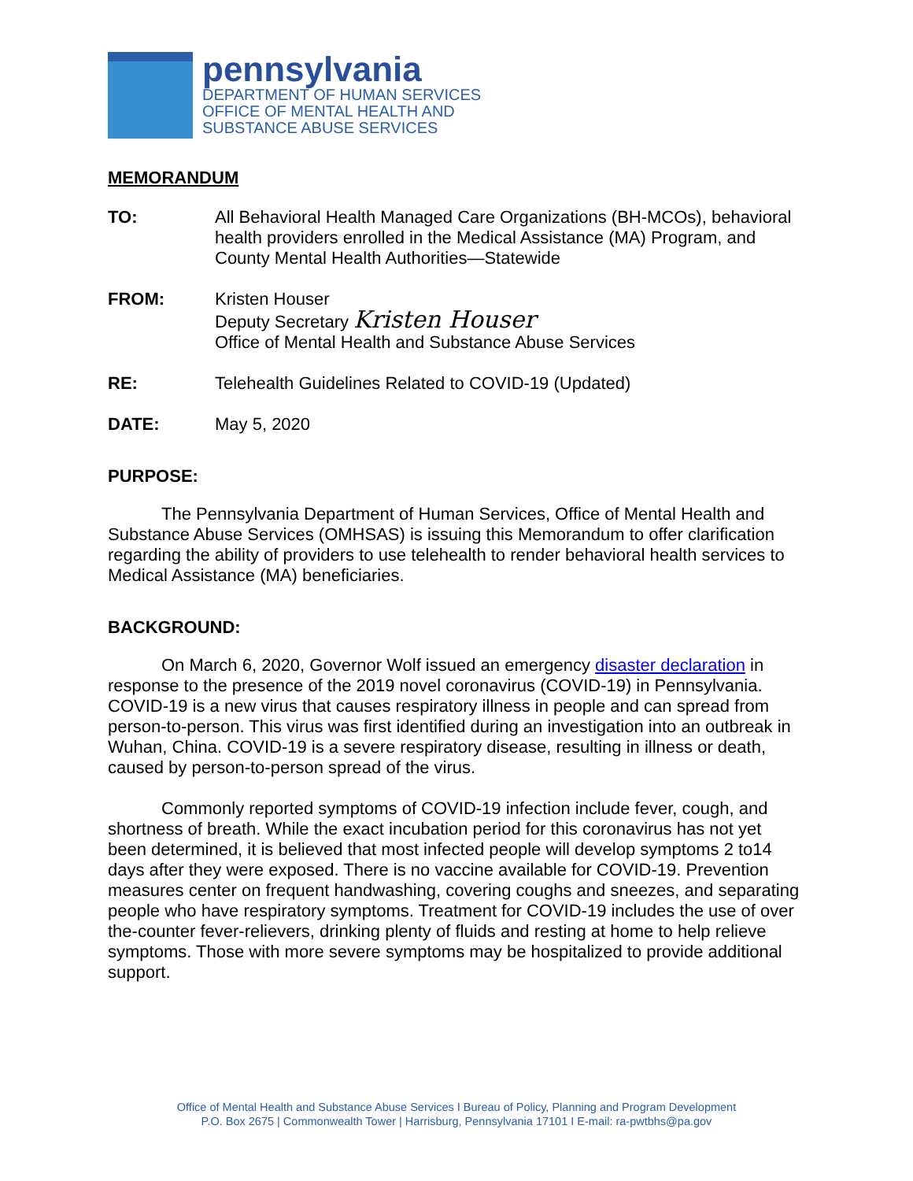pennsylvania
DEPARTMENT OF HUMAN SERVICES
OFFICE OF MENTAL HEALTH AND
SUBSTANCE ABUSE SERVICES
MEMORANDUM
TO: All Behavioral Health Managed Care Organizations (BH-MCOs), behavioral health providers enrolled in the Medical Assistance (MA) Program, and County Mental Health Authorities—Statewide
FROM: Kristen Houser
Deputy Secretary Kristen Houser
Office of Mental Health and Substance Abuse Services
RE: Telehealth Guidelines Related to COVID-19 (Updated)
DATE: May 5, 2020
PURPOSE:
The Pennsylvania Department of Human Services, Office of Mental Health and Substance Abuse Services (OMHSAS) is issuing this Memorandum to offer clarification regarding the ability of providers to use telehealth to render behavioral health services to Medical Assistance (MA) beneficiaries.
BACKGROUND:
On March 6, 2020, Governor Wolf issued an emergency disaster declaration in response to the presence of the 2019 novel coronavirus (COVID-19) in Pennsylvania. COVID-19 is a new virus that causes respiratory illness in people and can spread from person-to-person. This virus was first identified during an investigation into an outbreak in Wuhan, China. COVID-19 is a severe respiratory disease, resulting in illness or death, caused by person-to-person spread of the virus.
Commonly reported symptoms of COVID-19 infection include fever, cough, and shortness of breath. While the exact incubation period for this coronavirus has not yet been determined, it is believed that most infected people will develop symptoms 2 to14 days after they were exposed. There is no vaccine available for COVID-19. Prevention measures center on frequent handwashing, covering coughs and sneezes, and separating people who have respiratory symptoms. Treatment for COVID-19 includes the use of over the-counter fever-relievers, drinking plenty of fluids and resting at home to help relieve symptoms. Those with more severe symptoms may be hospitalized to provide additional support.
Office of Mental Health and Substance Abuse Services I Bureau of Policy, Planning and Program Development
P.O. Box 2675 | Commonwealth Tower | Harrisburg, Pennsylvania 17101 I E-mail: ra-pwtbhs@pa.gov